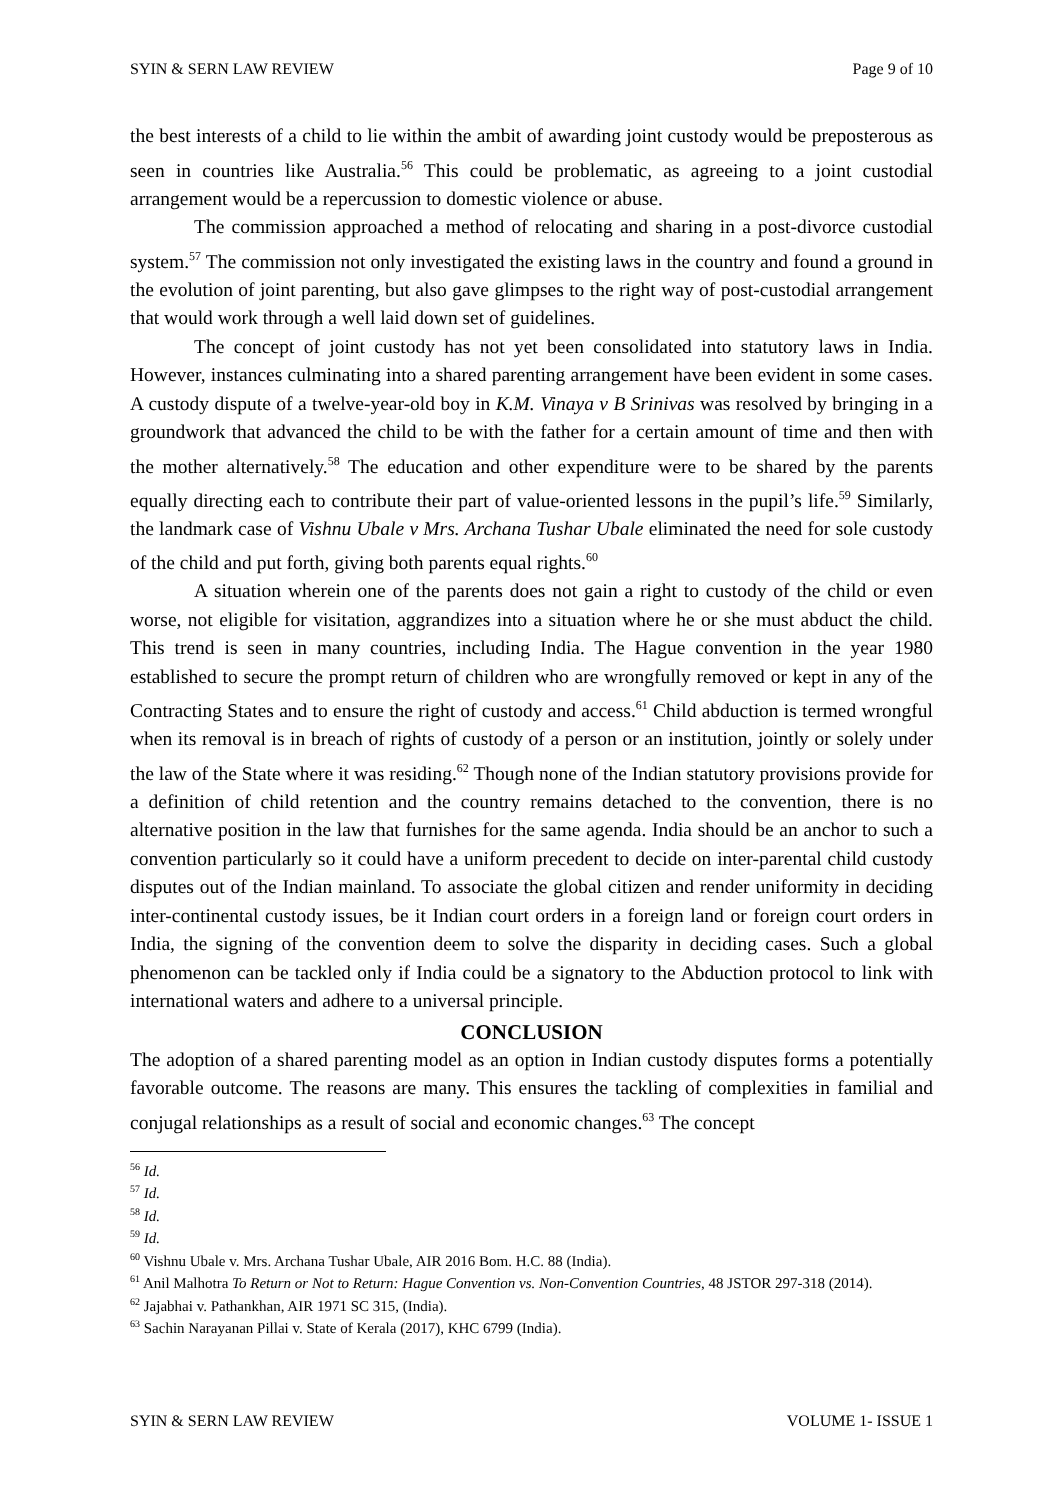SYIN & SERN LAW REVIEW Page 9 of 10
the best interests of a child to lie within the ambit of awarding joint custody would be preposterous as seen in countries like Australia.<sup>56</sup> This could be problematic, as agreeing to a joint custodial arrangement would be a repercussion to domestic violence or abuse.
The commission approached a method of relocating and sharing in a post-divorce custodial system.<sup>57</sup> The commission not only investigated the existing laws in the country and found a ground in the evolution of joint parenting, but also gave glimpses to the right way of post-custodial arrangement that would work through a well laid down set of guidelines.
The concept of joint custody has not yet been consolidated into statutory laws in India. However, instances culminating into a shared parenting arrangement have been evident in some cases. A custody dispute of a twelve-year-old boy in K.M. Vinaya v B Srinivas was resolved by bringing in a groundwork that advanced the child to be with the father for a certain amount of time and then with the mother alternatively.<sup>58</sup> The education and other expenditure were to be shared by the parents equally directing each to contribute their part of value-oriented lessons in the pupil’s life.<sup>59</sup> Similarly, the landmark case of Vishnu Ubale v Mrs. Archana Tushar Ubale eliminated the need for sole custody of the child and put forth, giving both parents equal rights.<sup>60</sup>
A situation wherein one of the parents does not gain a right to custody of the child or even worse, not eligible for visitation, aggrandizes into a situation where he or she must abduct the child. This trend is seen in many countries, including India. The Hague convention in the year 1980 established to secure the prompt return of children who are wrongfully removed or kept in any of the Contracting States and to ensure the right of custody and access.<sup>61</sup> Child abduction is termed wrongful when its removal is in breach of rights of custody of a person or an institution, jointly or solely under the law of the State where it was residing.<sup>62</sup> Though none of the Indian statutory provisions provide for a definition of child retention and the country remains detached to the convention, there is no alternative position in the law that furnishes for the same agenda. India should be an anchor to such a convention particularly so it could have a uniform precedent to decide on inter-parental child custody disputes out of the Indian mainland. To associate the global citizen and render uniformity in deciding inter-continental custody issues, be it Indian court orders in a foreign land or foreign court orders in India, the signing of the convention deem to solve the disparity in deciding cases. Such a global phenomenon can be tackled only if India could be a signatory to the Abduction protocol to link with international waters and adhere to a universal principle.
CONCLUSION
The adoption of a shared parenting model as an option in Indian custody disputes forms a potentially favorable outcome. The reasons are many. This ensures the tackling of complexities in familial and conjugal relationships as a result of social and economic changes.<sup>63</sup> The concept
<sup>56</sup> Id.
<sup>57</sup> Id.
<sup>58</sup> Id.
<sup>59</sup> Id.
<sup>60</sup> Vishnu Ubale v. Mrs. Archana Tushar Ubale, AIR 2016 Bom. H.C. 88 (India).
<sup>61</sup> Anil Malhotra To Return or Not to Return: Hague Convention vs. Non-Convention Countries, 48 JSTOR 297-318 (2014).
<sup>62</sup> Jajabhai v. Pathankhan, AIR 1971 SC 315, (India).
<sup>63</sup> Sachin Narayanan Pillai v. State of Kerala (2017), KHC 6799 (India).
SYIN & SERN LAW REVIEW VOLUME 1- ISSUE 1